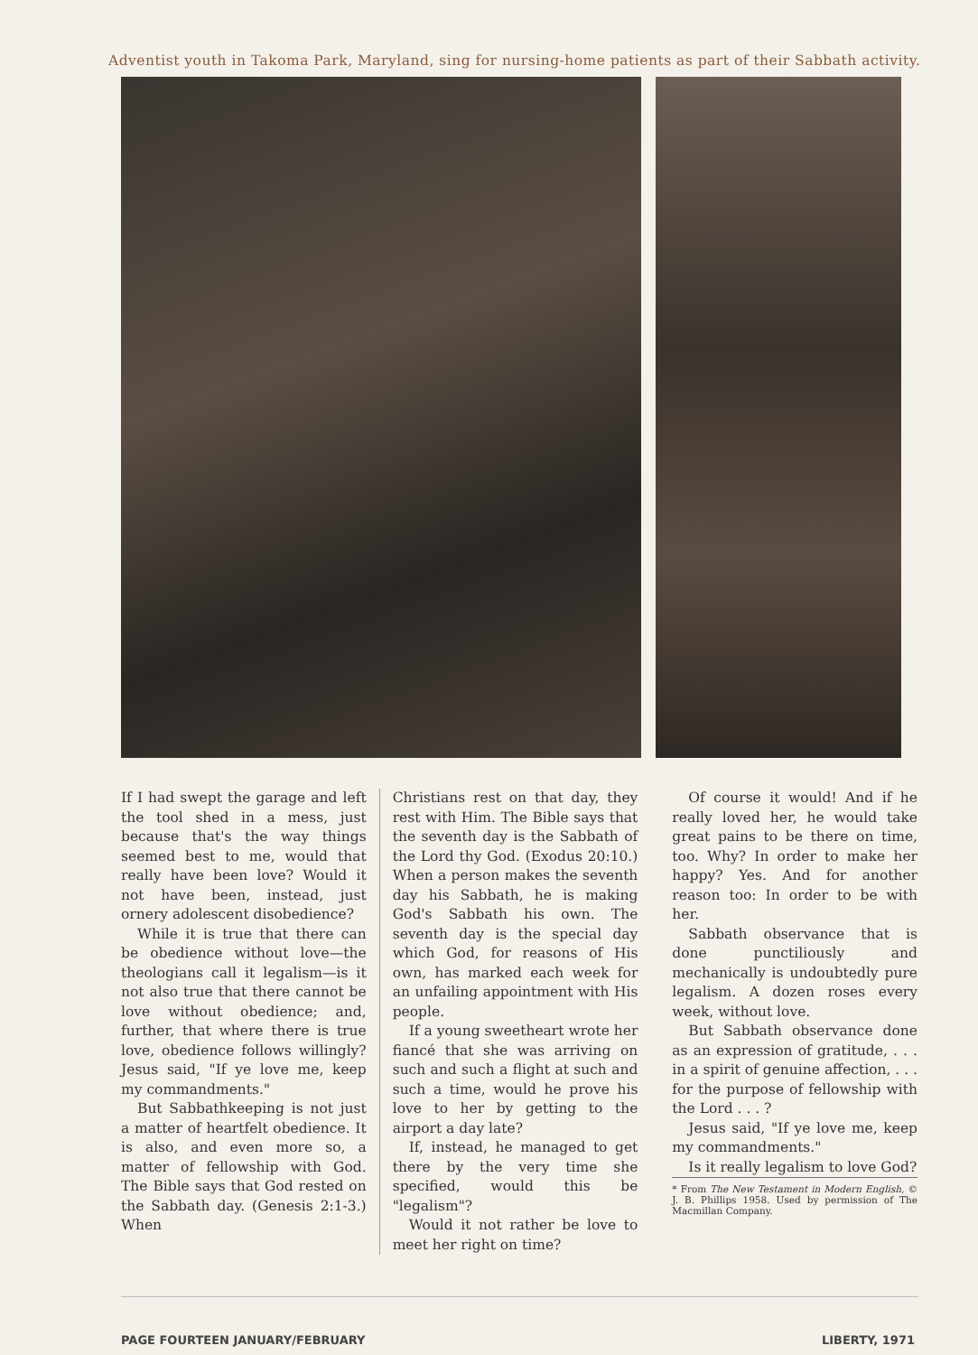Adventist youth in Takoma Park, Maryland, sing for nursing-home patients as part of their Sabbath activity.
If I had swept the garage and left the tool shed in a mess, just because that's the way things seemed best to me, would that really have been love? Would it not have been, instead, just ornery adolescent disobedience?
While it is true that there can be obedience without love—the theologians call it legalism—is it not also true that there cannot be love without obedience; and, further, that where there is true love, obedience follows willingly? Jesus said, "If ye love me, keep my commandments."
But Sabbathkeeping is not just a matter of heartfelt obedience. It is also, and even more so, a matter of fellowship with God. The Bible says that God rested on the Sabbath day. (Genesis 2:1-3.) When
Christians rest on that day, they rest with Him. The Bible says that the seventh day is the Sabbath of the Lord thy God. (Exodus 20:10.) When a person makes the seventh day his Sabbath, he is making God's Sabbath his own. The seventh day is the special day which God, for reasons of His own, has marked each week for an unfailing appointment with His people.
If a young sweetheart wrote her fiancé that she was arriving on such and such a flight at such and such a time, would he prove his love to her by getting to the airport a day late?
If, instead, he managed to get there by the very time she specified, would this be "legalism"?
Would it not rather be love to meet her right on time?
Of course it would! And if he really loved her, he would take great pains to be there on time, too. Why? In order to make her happy? Yes. And for another reason too: In order to be with her.
Sabbath observance that is done punctiliously and mechanically is undoubtedly pure legalism. A dozen roses every week, without love.
But Sabbath observance done as an expression of gratitude, . . . in a spirit of genuine affection, . . . for the purpose of fellowship with the Lord . . . ?
Jesus said, "If ye love me, keep my commandments."
Is it really legalism to love God?
* From The New Testament in Modern English, © J. B. Phillips 1958. Used by permission of The Macmillan Company.
PAGE FOURTEEN JANUARY/FEBRUARY LIBERTY, 1971